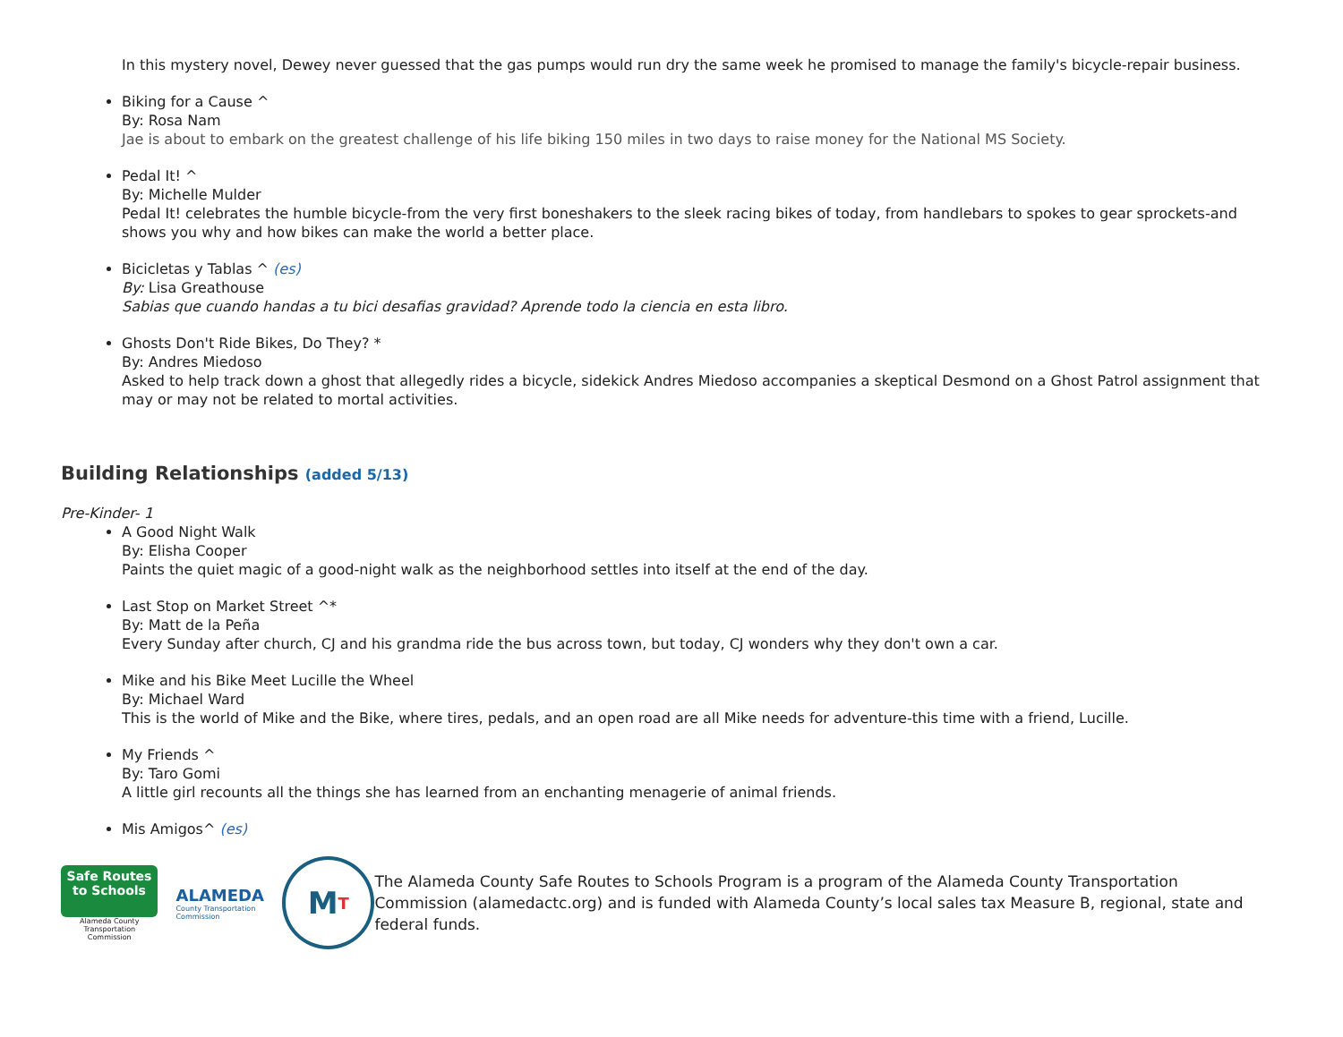In this mystery novel, Dewey never guessed that the gas pumps would run dry the same week he promised to manage the family's bicycle-repair business.
Biking for a Cause ^
By: Rosa Nam
Jae is about to embark on the greatest challenge of his life biking 150 miles in two days to raise money for the National MS Society.
Pedal It! ^
By: Michelle Mulder
Pedal It! celebrates the humble bicycle-from the very first boneshakers to the sleek racing bikes of today, from handlebars to spokes to gear sprockets-and shows you why and how bikes can make the world a better place.
Bicicletas y Tablas ^ (es)
By: Lisa Greathouse
Sabias que cuando handas a tu bici desafias gravidad? Aprende todo la ciencia en esta libro.
Ghosts Don't Ride Bikes, Do They? *
By: Andres Miedoso
Asked to help track down a ghost that allegedly rides a bicycle, sidekick Andres Miedoso accompanies a skeptical Desmond on a Ghost Patrol assignment that may or may not be related to mortal activities.
Building Relationships (added 5/13)
Pre-Kinder- 1
A Good Night Walk
By: Elisha Cooper
Paints the quiet magic of a good-night walk as the neighborhood settles into itself at the end of the day.
Last Stop on Market Street ^*
By: Matt de la Peña
Every Sunday after church, CJ and his grandma ride the bus across town, but today, CJ wonders why they don't own a car.
Mike and his Bike Meet Lucille the Wheel
By: Michael Ward
This is the world of Mike and the Bike, where tires, pedals, and an open road are all Mike needs for adventure-this time with a friend, Lucille.
My Friends ^
By: Taro Gomi
A little girl recounts all the things she has learned from an enchanting menagerie of animal friends.
Mis Amigos^ (es)
Safe Routes
to Schools
Alameda County
Transportation Commission
ALAMEDA
County Transportation
Commission
M T
The Alameda County Safe Routes to Schools Program is a program of the Alameda County Transportation Commission (alamedactc.org) and is funded with Alameda County’s local sales tax Measure B, regional, state and federal funds.